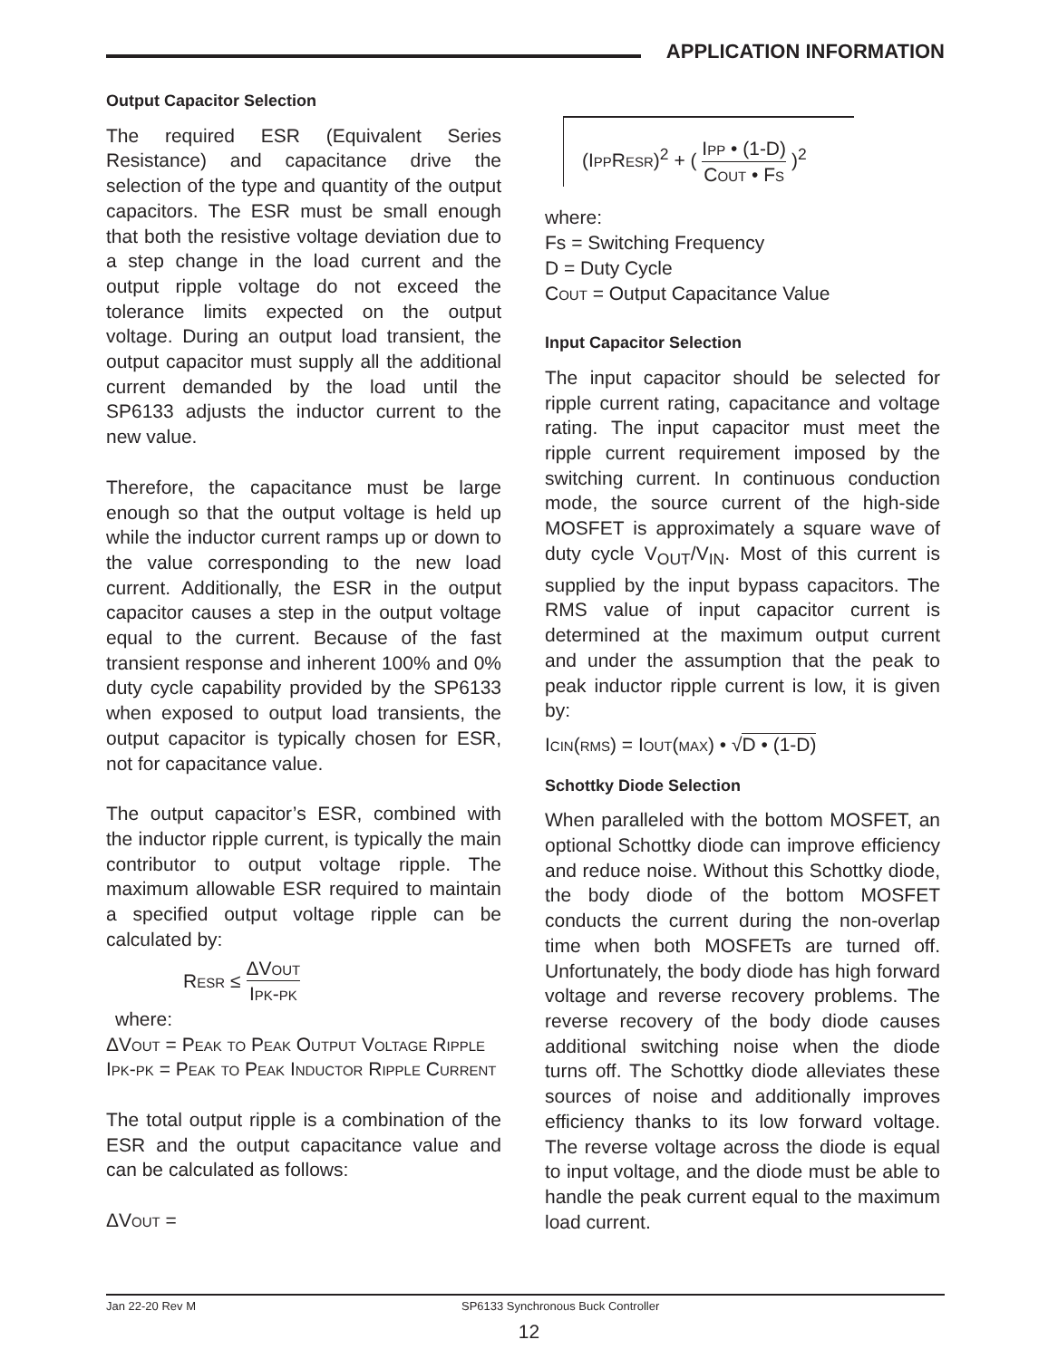APPLICATION INFORMATION
Output Capacitor Selection
The required ESR (Equivalent Series Resistance) and capacitance drive the selection of the type and quantity of the output capacitors. The ESR must be small enough that both the resistive voltage deviation due to a step change in the load current and the output ripple voltage do not exceed the tolerance limits expected on the output voltage. During an output load transient, the output capacitor must supply all the additional current demanded by the load until the SP6133 adjusts the inductor current to the new value.
Therefore, the capacitance must be large enough so that the output voltage is held up while the inductor current ramps up or down to the value corresponding to the new load current. Additionally, the ESR in the output capacitor causes a step in the output voltage equal to the current. Because of the fast transient response and inherent 100% and 0% duty cycle capability provided by the SP6133 when exposed to output load transients, the output capacitor is typically chosen for ESR, not for capacitance value.
The output capacitor’s ESR, combined with the inductor ripple current, is typically the main contributor to output voltage ripple. The maximum allowable ESR required to maintain a specified output voltage ripple can be calculated by:
Resr ≤ ΔVout Ipk-pk
where:
ΔVout = Peak to Peak Output Voltage Ripple
Ipk-pk = Peak to Peak Inductor Ripple Current
The total output ripple is a combination of the ESR and the output capacitance value and can be calculated as follows:
ΔVout =
(IppResr)<sup>2</sup> + ( Ipp • (1-D) Cout • Fs )<sup>2</sup>
where:
Fs = Switching Frequency
D = Duty Cycle
Cout = Output Capacitance Value
Input Capacitor Selection
The input capacitor should be selected for ripple current rating, capacitance and voltage rating. The input capacitor must meet the ripple current requirement imposed by the switching current. In continuous conduction mode, the source current of the high-side MOSFET is approximately a square wave of duty cycle V<sub>OUT</sub>/V<sub>IN</sub>. Most of this current is supplied by the input bypass capacitors. The RMS value of input capacitor current is determined at the maximum output current and under the assumption that the peak to peak inductor ripple current is low, it is given by:
Icin(rms) = Iout(max) • √D • (1-D)
Schottky Diode Selection
When paralleled with the bottom MOSFET, an optional Schottky diode can improve efficiency and reduce noise. Without this Schottky diode, the body diode of the bottom MOSFET conducts the current during the non-overlap time when both MOSFETs are turned off. Unfortunately, the body diode has high forward voltage and reverse recovery problems. The reverse recovery of the body diode causes additional switching noise when the diode turns off. The Schottky diode alleviates these sources of noise and additionally improves efficiency thanks to its low forward voltage. The reverse voltage across the diode is equal to input voltage, and the diode must be able to handle the peak current equal to the maximum load current.
Jan 22-20 Rev M SP6133 Synchronous Buck Controller
12